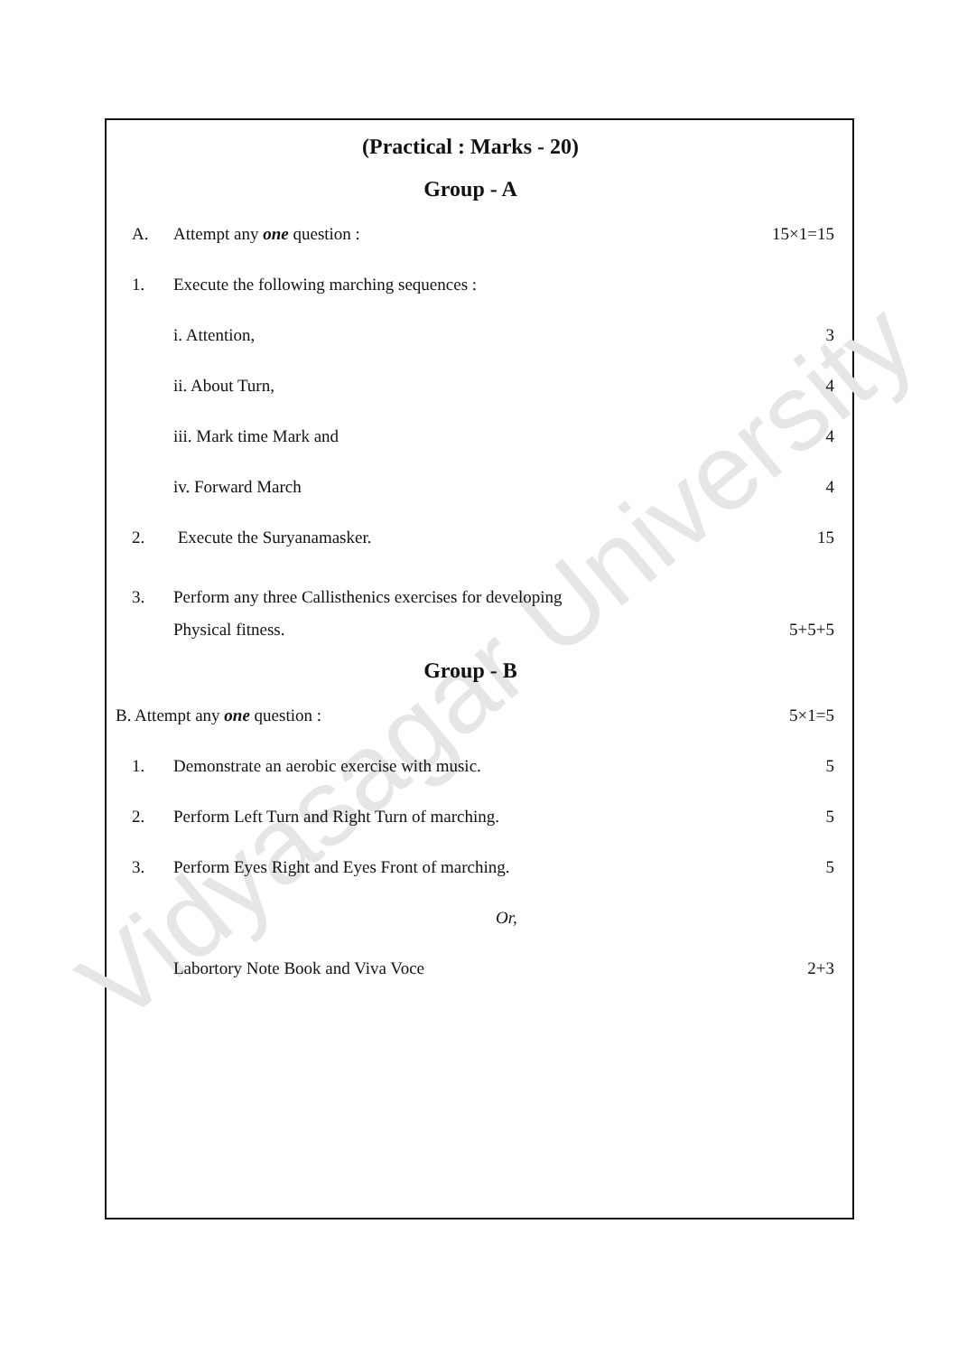Vidyasagar University
(Practical : Marks - 20)
Group - A
A. Attempt any one question : 15×1=15
1. Execute the following marching sequences :
i. Attention, 3
ii. About Turn, 4
iii. Mark time Mark and 4
iv. Forward March 4
2. Execute the Suryanamasker. 15
3. Perform any three Callisthenics exercises for developing
Physical fitness. 5+5+5
Group - B
B. Attempt any one question : 5×1=5
1. Demonstrate an aerobic exercise with music. 5
2. Perform Left Turn and Right Turn of marching. 5
3. Perform Eyes Right and Eyes Front of marching. 5
Or,
Labortory Note Book and Viva Voce 2+3